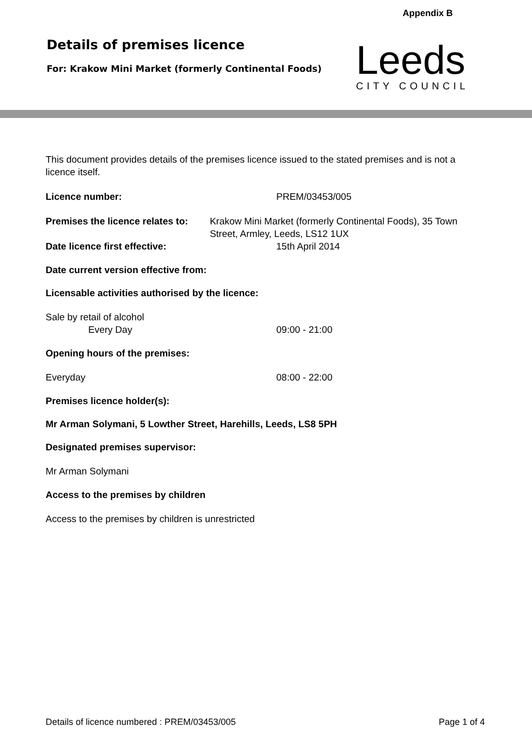Appendix B
Details of premises licence
For: Krakow Mini Market (formerly Continental Foods)
Leeds
CITY COUNCIL
This document provides details of the premises licence issued to the stated premises and is not a licence itself.
Licence number: PREM/03453/005
Premises the licence relates to: Krakow Mini Market (formerly Continental Foods), 35 Town Street, Armley, Leeds, LS12 1UX
Date licence first effective: 15th April 2014
Date current version effective from:
Licensable activities authorised by the licence:
Sale by retail of alcohol
Every Day 09:00 - 21:00
Opening hours of the premises:
Everyday 08:00 - 22:00
Premises licence holder(s):
Mr Arman Solymani, 5 Lowther Street, Harehills, Leeds, LS8 5PH
Designated premises supervisor:
Mr Arman Solymani
Access to the premises by children
Access to the premises by children is unrestricted
Details of licence numbered : PREM/03453/005 Page 1 of 4